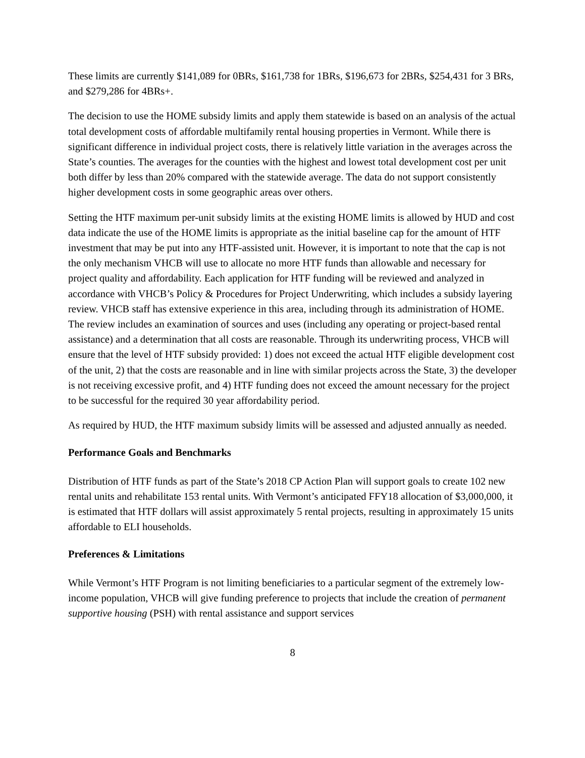These limits are currently $141,089 for 0BRs, $161,738 for 1BRs, $196,673 for 2BRs, $254,431 for 3 BRs, and $279,286 for 4BRs+.
The decision to use the HOME subsidy limits and apply them statewide is based on an analysis of the actual total development costs of affordable multifamily rental housing properties in Vermont. While there is significant difference in individual project costs, there is relatively little variation in the averages across the State’s counties. The averages for the counties with the highest and lowest total development cost per unit both differ by less than 20% compared with the statewide average. The data do not support consistently higher development costs in some geographic areas over others.
Setting the HTF maximum per-unit subsidy limits at the existing HOME limits is allowed by HUD and cost data indicate the use of the HOME limits is appropriate as the initial baseline cap for the amount of HTF investment that may be put into any HTF-assisted unit. However, it is important to note that the cap is not the only mechanism VHCB will use to allocate no more HTF funds than allowable and necessary for project quality and affordability. Each application for HTF funding will be reviewed and analyzed in accordance with VHCB’s Policy & Procedures for Project Underwriting, which includes a subsidy layering review. VHCB staff has extensive experience in this area, including through its administration of HOME. The review includes an examination of sources and uses (including any operating or project-based rental assistance) and a determination that all costs are reasonable. Through its underwriting process, VHCB will ensure that the level of HTF subsidy provided: 1) does not exceed the actual HTF eligible development cost of the unit, 2) that the costs are reasonable and in line with similar projects across the State, 3) the developer is not receiving excessive profit, and 4) HTF funding does not exceed the amount necessary for the project to be successful for the required 30 year affordability period.
As required by HUD, the HTF maximum subsidy limits will be assessed and adjusted annually as needed.
Performance Goals and Benchmarks
Distribution of HTF funds as part of the State’s 2018 CP Action Plan will support goals to create 102 new rental units and rehabilitate 153 rental units. With Vermont’s anticipated FFY18 allocation of $3,000,000, it is estimated that HTF dollars will assist approximately 5 rental projects, resulting in approximately 15 units affordable to ELI households.
Preferences & Limitations
While Vermont’s HTF Program is not limiting beneficiaries to a particular segment of the extremely low-income population, VHCB will give funding preference to projects that include the creation of permanent supportive housing (PSH) with rental assistance and support services
8